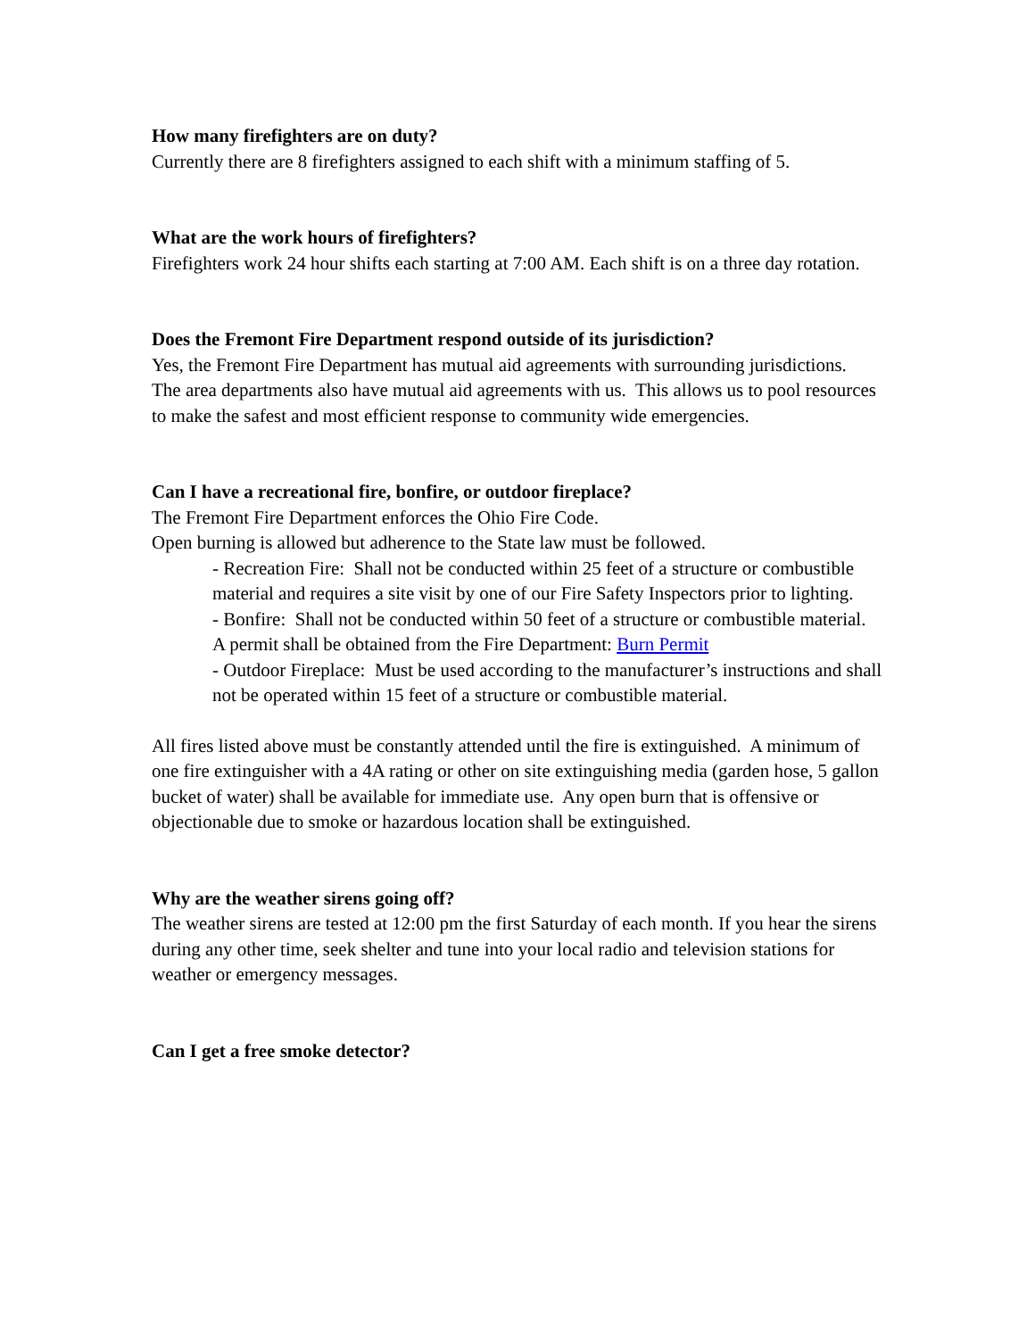How many firefighters are on duty?
Currently there are 8 firefighters assigned to each shift with a minimum staffing of 5.
What are the work hours of firefighters?
Firefighters work 24 hour shifts each starting at 7:00 AM. Each shift is on a three day rotation.
Does the Fremont Fire Department respond outside of its jurisdiction?
Yes, the Fremont Fire Department has mutual aid agreements with surrounding jurisdictions. The area departments also have mutual aid agreements with us. This allows us to pool resources to make the safest and most efficient response to community wide emergencies.
Can I have a recreational fire, bonfire, or outdoor fireplace?
The Fremont Fire Department enforces the Ohio Fire Code.
Open burning is allowed but adherence to the State law must be followed.
- Recreation Fire: Shall not be conducted within 25 feet of a structure or combustible material and requires a site visit by one of our Fire Safety Inspectors prior to lighting.
- Bonfire: Shall not be conducted within 50 feet of a structure or combustible material. A permit shall be obtained from the Fire Department: Burn Permit
- Outdoor Fireplace: Must be used according to the manufacturer’s instructions and shall not be operated within 15 feet of a structure or combustible material.
All fires listed above must be constantly attended until the fire is extinguished. A minimum of one fire extinguisher with a 4A rating or other on site extinguishing media (garden hose, 5 gallon bucket of water) shall be available for immediate use. Any open burn that is offensive or objectionable due to smoke or hazardous location shall be extinguished.
Why are the weather sirens going off?
The weather sirens are tested at 12:00 pm the first Saturday of each month. If you hear the sirens during any other time, seek shelter and tune into your local radio and television stations for weather or emergency messages.
Can I get a free smoke detector?